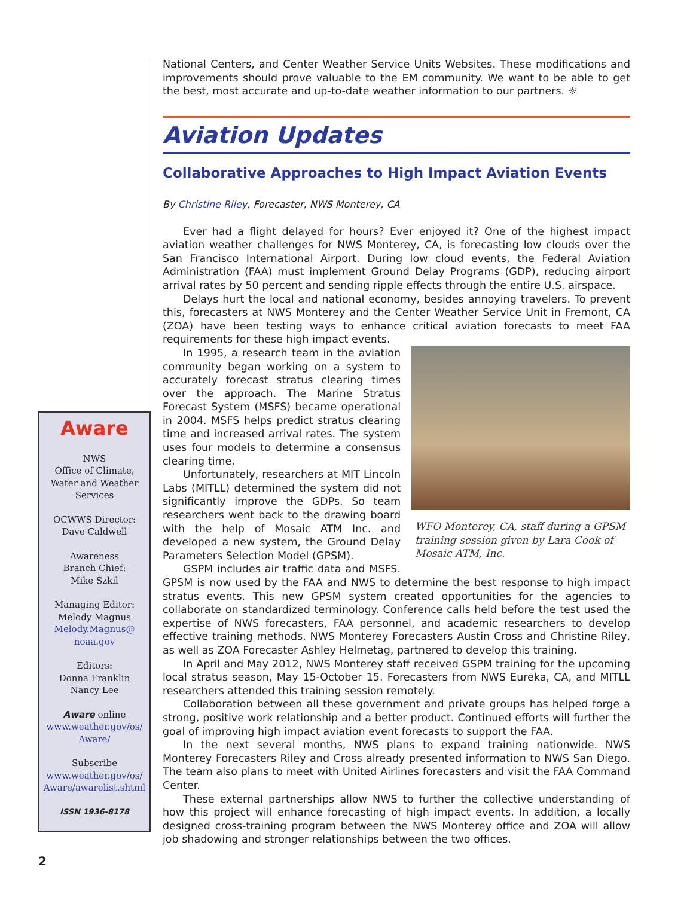National Centers, and Center Weather Service Units Websites. These modifications and improvements should prove valuable to the EM community. We want to be able to get the best, most accurate and up-to-date weather information to our partners. ☼
Aviation Updates
Collaborative Approaches to High Impact Aviation Events
By Christine Riley, Forecaster, NWS Monterey, CA
Ever had a flight delayed for hours? Ever enjoyed it? One of the highest impact aviation weather challenges for NWS Monterey, CA, is forecasting low clouds over the San Francisco International Airport. During low cloud events, the Federal Aviation Administration (FAA) must implement Ground Delay Programs (GDP), reducing airport arrival rates by 50 percent and sending ripple effects through the entire U.S. airspace.
Delays hurt the local and national economy, besides annoying travelers. To prevent this, forecasters at NWS Monterey and the Center Weather Service Unit in Fremont, CA (ZOA) have been testing ways to enhance critical aviation forecasts to meet FAA requirements for these high impact events.
WFO Monterey, CA, staff during a GPSM training session given by Lara Cook of Mosaic ATM, Inc.
In 1995, a research team in the aviation community began working on a system to accurately forecast stratus clearing times over the approach. The Marine Stratus Forecast System (MSFS) became operational in 2004. MSFS helps predict stratus clearing time and increased arrival rates. The system uses four models to determine a consensus clearing time.
Unfortunately, researchers at MIT Lincoln Labs (MITLL) determined the system did not significantly improve the GDPs. So team researchers went back to the drawing board with the help of Mosaic ATM Inc. and developed a new system, the Ground Delay Parameters Selection Model (GPSM).
GSPM includes air traffic data and MSFS. GPSM is now used by the FAA and NWS to determine the best response to high impact stratus events. This new GPSM system created opportunities for the agencies to collaborate on standardized terminology. Conference calls held before the test used the expertise of NWS forecasters, FAA personnel, and academic researchers to develop effective training methods. NWS Monterey Forecasters Austin Cross and Christine Riley, as well as ZOA Forecaster Ashley Helmetag, partnered to develop this training.
In April and May 2012, NWS Monterey staff received GSPM training for the upcoming local stratus season, May 15-October 15. Forecasters from NWS Eureka, CA, and MITLL researchers attended this training session remotely.
Collaboration between all these government and private groups has helped forge a strong, positive work relationship and a better product. Continued efforts will further the goal of improving high impact aviation event forecasts to support the FAA.
In the next several months, NWS plans to expand training nationwide. NWS Monterey Forecasters Riley and Cross already presented information to NWS San Diego. The team also plans to meet with United Airlines forecasters and visit the FAA Command Center.
These external partnerships allow NWS to further the collective understanding of how this project will enhance forecasting of high impact events. In addition, a locally designed cross-training program between the NWS Monterey office and ZOA will allow job shadowing and stronger relationships between the two offices.
Aware
NWS
Office of Climate,
Water and Weather
Services
OCWWS Director:
Dave Caldwell
Awareness
Branch Chief:
Mike Szkil
Managing Editor:
Melody Magnus
Melody.Magnus@
noaa.gov
Editors:
Donna Franklin
Nancy Lee
Aware online
www.weather.gov/os/
Aware/
Subscribe
www.weather.gov/os/
Aware/awarelist.shtml
ISSN 1936-8178
2